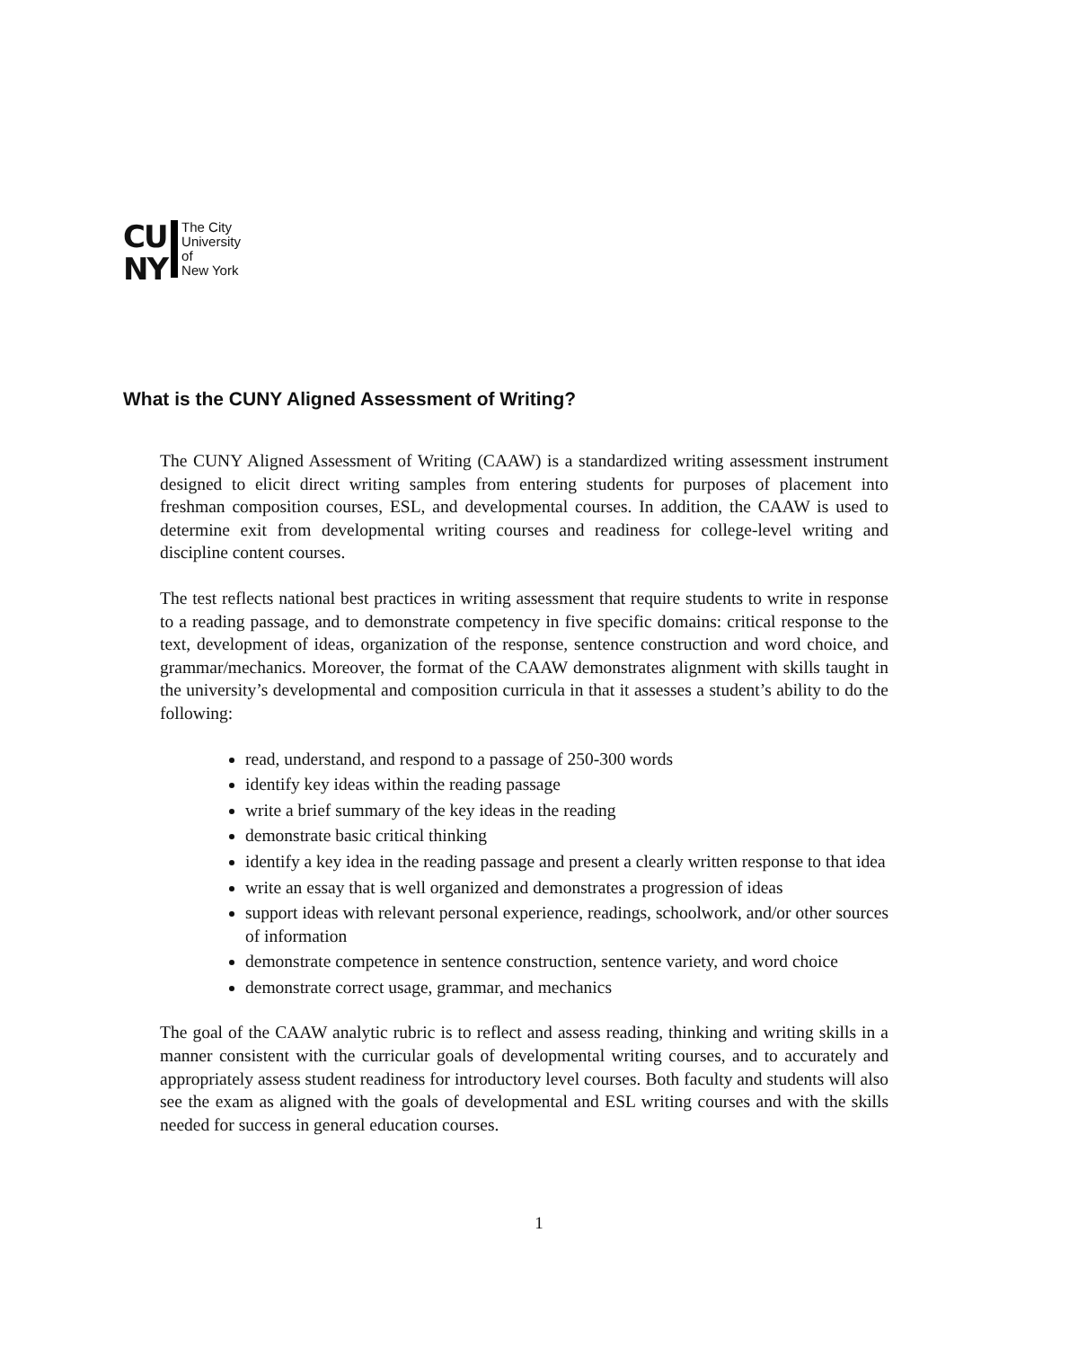CU
NY
The City
University
of
New York
What is the CUNY Aligned Assessment of Writing?
The CUNY Aligned Assessment of Writing (CAAW) is a standardized writing assessment instrument designed to elicit direct writing samples from entering students for purposes of placement into freshman composition courses, ESL, and developmental courses. In addition, the CAAW is used to determine exit from developmental writing courses and readiness for college-level writing and discipline content courses.
The test reflects national best practices in writing assessment that require students to write in response to a reading passage, and to demonstrate competency in five specific domains: critical response to the text, development of ideas, organization of the response, sentence construction and word choice, and grammar/mechanics. Moreover, the format of the CAAW demonstrates alignment with skills taught in the university’s developmental and composition curricula in that it assesses a student’s ability to do the following:
read, understand, and respond to a passage of 250-300 words
identify key ideas within the reading passage
write a brief summary of the key ideas in the reading
demonstrate basic critical thinking
identify a key idea in the reading passage and present a clearly written response to that idea
write an essay that is well organized and demonstrates a progression of ideas
support ideas with relevant personal experience, readings, schoolwork, and/or other sources of information
demonstrate competence in sentence construction, sentence variety, and word choice
demonstrate correct usage, grammar, and mechanics
The goal of the CAAW analytic rubric is to reflect and assess reading, thinking and writing skills in a manner consistent with the curricular goals of developmental writing courses, and to accurately and appropriately assess student readiness for introductory level courses. Both faculty and students will also see the exam as aligned with the goals of developmental and ESL writing courses and with the skills needed for success in general education courses.
1